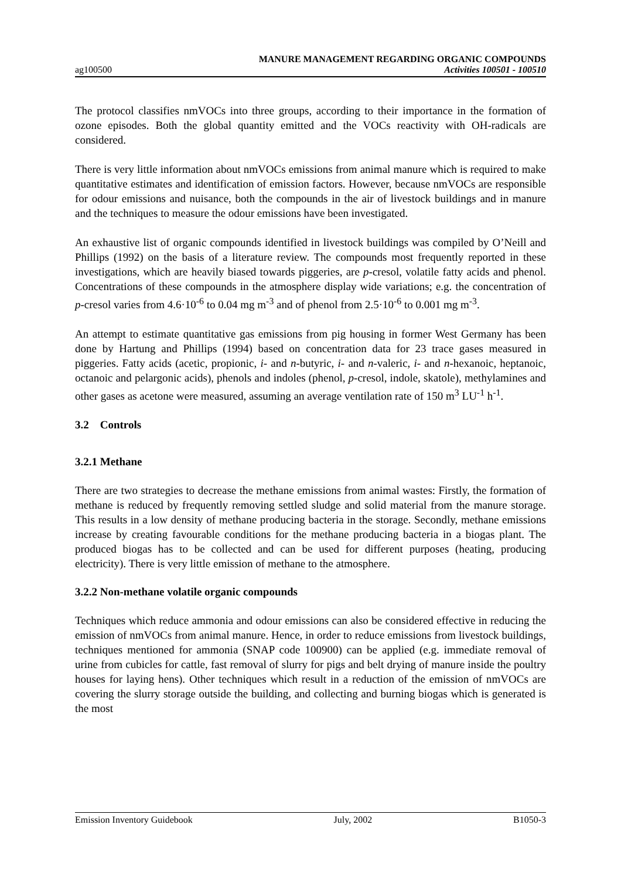ag100500
MANURE MANAGEMENT REGARDING ORGANIC COMPOUNDS
Activities 100501 - 100510
The protocol classifies nmVOCs into three groups, according to their importance in the formation of ozone episodes. Both the global quantity emitted and the VOCs reactivity with OH-radicals are considered.
There is very little information about nmVOCs emissions from animal manure which is required to make quantitative estimates and identification of emission factors. However, because nmVOCs are responsible for odour emissions and nuisance, both the compounds in the air of livestock buildings and in manure and the techniques to measure the odour emissions have been investigated.
An exhaustive list of organic compounds identified in livestock buildings was compiled by O’Neill and Phillips (1992) on the basis of a literature review. The compounds most frequently reported in these investigations, which are heavily biased towards piggeries, are p-cresol, volatile fatty acids and phenol. Concentrations of these compounds in the atmosphere display wide variations; e.g. the concentration of p-cresol varies from 4.6·10<sup>-6</sup> to 0.04 mg m<sup>-3</sup> and of phenol from 2.5·10<sup>-6</sup> to 0.001 mg m<sup>-3</sup>.
An attempt to estimate quantitative gas emissions from pig housing in former West Germany has been done by Hartung and Phillips (1994) based on concentration data for 23 trace gases measured in piggeries. Fatty acids (acetic, propionic, i- and n-butyric, i- and n-valeric, i- and n-hexanoic, heptanoic, octanoic and pelargonic acids), phenols and indoles (phenol, p-cresol, indole, skatole), methylamines and other gases as acetone were measured, assuming an average ventilation rate of 150 m<sup>3</sup> LU<sup>-1</sup> h<sup>-1</sup>.
3.2 Controls
3.2.1 Methane
There are two strategies to decrease the methane emissions from animal wastes: Firstly, the formation of methane is reduced by frequently removing settled sludge and solid material from the manure storage. This results in a low density of methane producing bacteria in the storage. Secondly, methane emissions increase by creating favourable conditions for the methane producing bacteria in a biogas plant. The produced biogas has to be collected and can be used for different purposes (heating, producing electricity). There is very little emission of methane to the atmosphere.
3.2.2 Non-methane volatile organic compounds
Techniques which reduce ammonia and odour emissions can also be considered effective in reducing the emission of nmVOCs from animal manure. Hence, in order to reduce emissions from livestock buildings, techniques mentioned for ammonia (SNAP code 100900) can be applied (e.g. immediate removal of urine from cubicles for cattle, fast removal of slurry for pigs and belt drying of manure inside the poultry houses for laying hens). Other techniques which result in a reduction of the emission of nmVOCs are covering the slurry storage outside the building, and collecting and burning biogas which is generated is the most
Emission Inventory Guidebook July, 2002 B1050-3